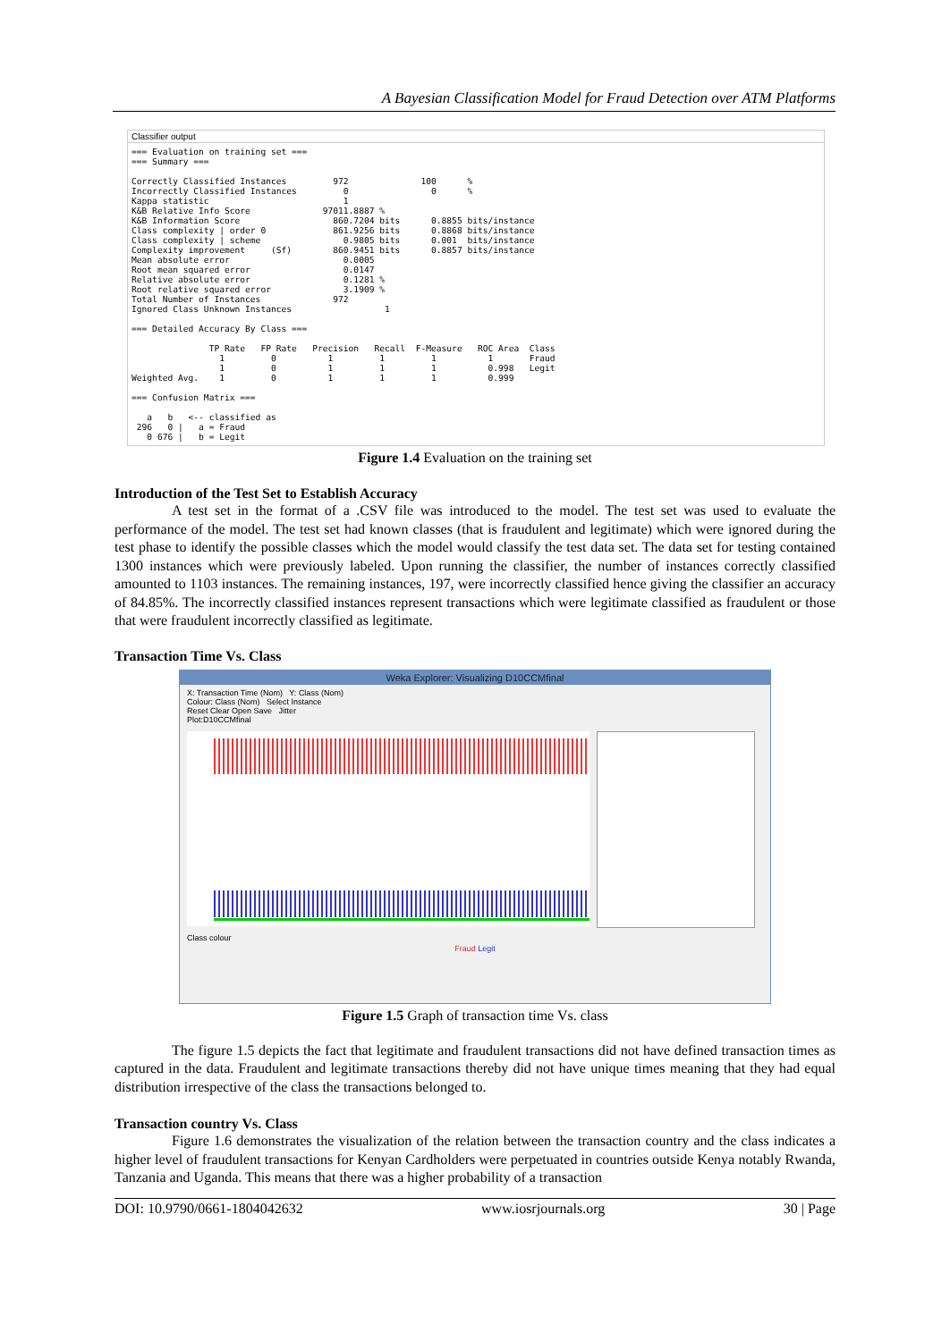A Bayesian Classification Model for Fraud Detection over ATM Platforms
Classifier output
=== Evaluation on training set ===
=== Summary ===

Correctly Classified Instances         972              100      %
Incorrectly Classified Instances         0                0      %
Kappa statistic                          1
K&B Relative Info Score              97011.8887 %
K&B Information Score                  860.7204 bits      0.8855 bits/instance
Class complexity | order 0             861.9256 bits      0.8868 bits/instance
Class complexity | scheme                0.9805 bits      0.001  bits/instance
Complexity improvement     (Sf)        860.9451 bits      0.8857 bits/instance
Mean absolute error                      0.0005
Root mean squared error                  0.0147
Relative absolute error                  0.1281 %
Root relative squared error              3.1909 %
Total Number of Instances              972
Ignored Class Unknown Instances                  1

=== Detailed Accuracy By Class ===

               TP Rate   FP Rate   Precision   Recall  F-Measure   ROC Area  Class
                 1         0          1         1         1          1       Fraud
                 1         0          1         1         1          0.998   Legit
Weighted Avg.    1         0          1         1         1          0.999

=== Confusion Matrix ===

   a   b   <-- classified as
 296   0 |   a = Fraud
   0 676 |   b = Legit
Figure 1.4 Evaluation on the training set
Introduction of the Test Set to Establish Accuracy
A test set in the format of a .CSV file was introduced to the model. The test set was used to evaluate the performance of the model. The test set had known classes (that is fraudulent and legitimate) which were ignored during the test phase to identify the possible classes which the model would classify the test data set. The data set for testing contained 1300 instances which were previously labeled. Upon running the classifier, the number of instances correctly classified amounted to 1103 instances. The remaining instances, 197, were incorrectly classified hence giving the classifier an accuracy of 84.85%. The incorrectly classified instances represent transactions which were legitimate classified as fraudulent or those that were fraudulent incorrectly classified as legitimate.
Transaction Time Vs. Class
Weka Explorer: Visualizing D10CCMfinal
X: Transaction Time (Nom) Y: Class (Nom)
Colour: Class (Nom) Select Instance
Reset Clear Open Save Jitter
Plot:D10CCMfinal
Class colour
Fraud Legit
Figure 1.5 Graph of transaction time Vs. class
The figure 1.5 depicts the fact that legitimate and fraudulent transactions did not have defined transaction times as captured in the data. Fraudulent and legitimate transactions thereby did not have unique times meaning that they had equal distribution irrespective of the class the transactions belonged to.
Transaction country Vs. Class
Figure 1.6 demonstrates the visualization of the relation between the transaction country and the class indicates a higher level of fraudulent transactions for Kenyan Cardholders were perpetuated in countries outside Kenya notably Rwanda, Tanzania and Uganda. This means that there was a higher probability of a transaction
DOI: 10.9790/0661-1804042632 www.iosrjournals.org 30 | Page